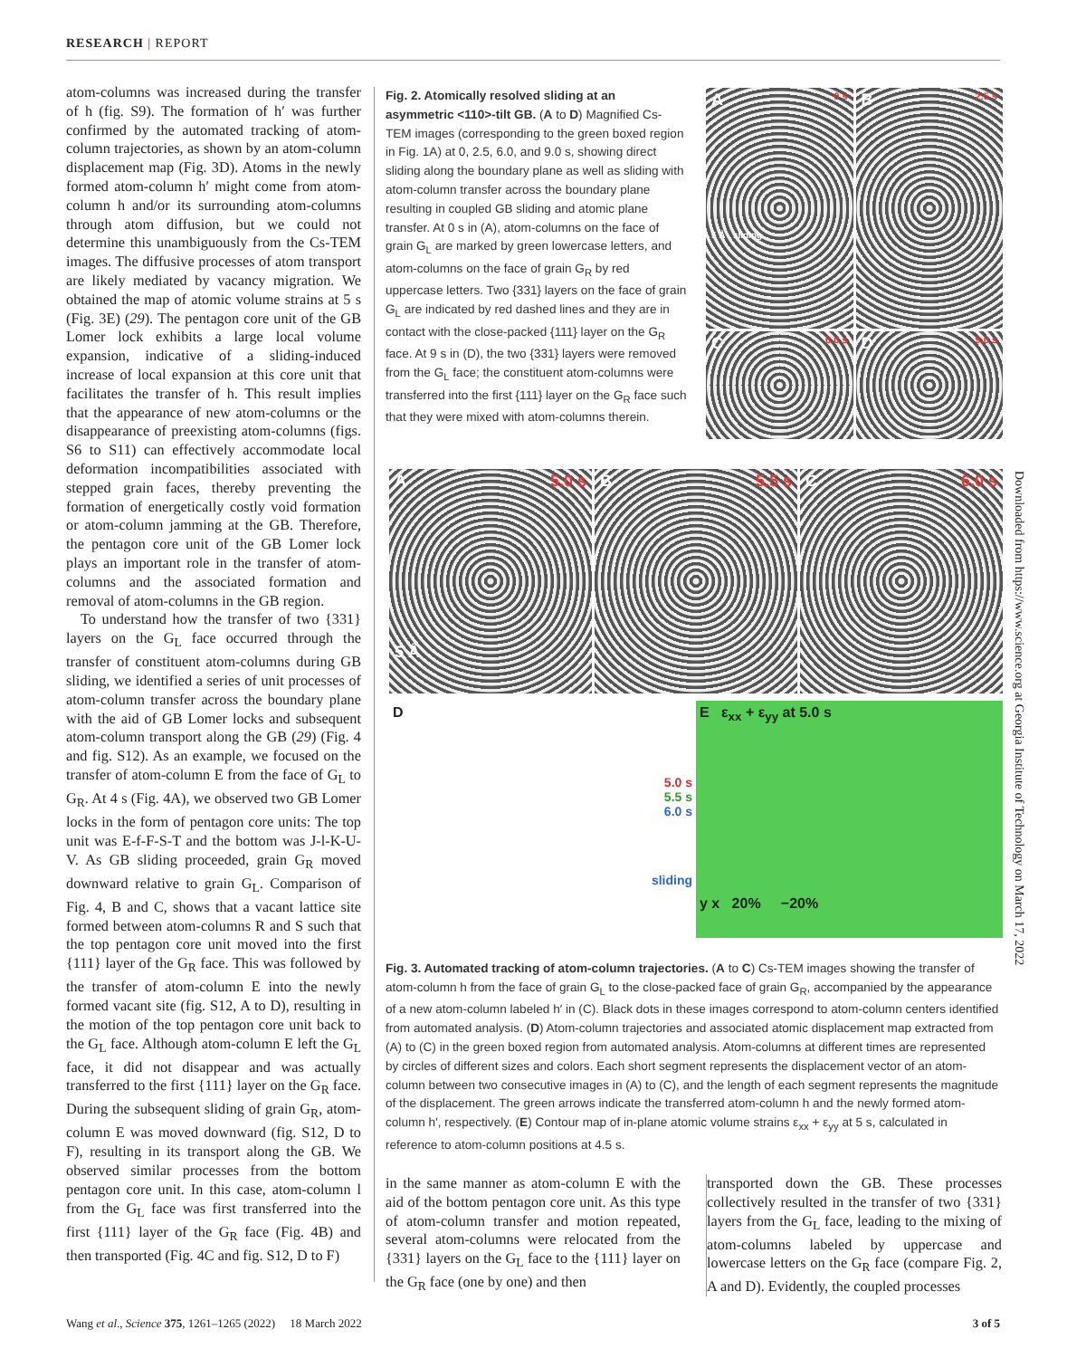RESEARCH | REPORT
atom-columns was increased during the transfer of h (fig. S9). The formation of h′ was further confirmed by the automated tracking of atom-column trajectories, as shown by an atom-column displacement map (Fig. 3D). Atoms in the newly formed atom-column h′ might come from atom-column h and/or its surrounding atom-columns through atom diffusion, but we could not determine this unambiguously from the Cs-TEM images. The diffusive processes of atom transport are likely mediated by vacancy migration. We obtained the map of atomic volume strains at 5 s (Fig. 3E) (29). The pentagon core unit of the GB Lomer lock exhibits a large local volume expansion, indicative of a sliding-induced increase of local expansion at this core unit that facilitates the transfer of h. This result implies that the appearance of new atom-columns or the disappearance of preexisting atom-columns (figs. S6 to S11) can effectively accommodate local deformation incompatibilities associated with stepped grain faces, thereby preventing the formation of energetically costly void formation or atom-column jamming at the GB. Therefore, the pentagon core unit of the GB Lomer lock plays an important role in the transfer of atom-columns and the associated formation and removal of atom-columns in the GB region.
To understand how the transfer of two {331} layers on the G<sub>L</sub> face occurred through the transfer of constituent atom-columns during GB sliding, we identified a series of unit processes of atom-column transfer across the boundary plane with the aid of GB Lomer locks and subsequent atom-column transport along the GB (29) (Fig. 4 and fig. S12). As an example, we focused on the transfer of atom-column E from the face of G<sub>L</sub> to G<sub>R</sub>. At 4 s (Fig. 4A), we observed two GB Lomer locks in the form of pentagon core units: The top unit was E-f-F-S-T and the bottom was J-l-K-U-V. As GB sliding proceeded, grain G<sub>R</sub> moved downward relative to grain G<sub>L</sub>. Comparison of Fig. 4, B and C, shows that a vacant lattice site formed between atom-columns R and S such that the top pentagon core unit moved into the first {111} layer of the G<sub>R</sub> face. This was followed by the transfer of atom-column E into the newly formed vacant site (fig. S12, A to D), resulting in the motion of the top pentagon core unit back to the G<sub>L</sub> face. Although atom-column E left the G<sub>L</sub> face, it did not disappear and was actually transferred to the first {111} layer on the G<sub>R</sub> face. During the subsequent sliding of grain G<sub>R</sub>, atom-column E was moved downward (fig. S12, D to F), resulting in its transport along the GB. We observed similar processes from the bottom pentagon core unit. In this case, atom-column l from the G<sub>L</sub> face was first transferred into the first {111} layer of the G<sub>R</sub> face (Fig. 4B) and then transported (Fig. 4C and fig. S12, D to F)
Fig. 2. Atomically resolved sliding at an asymmetric <110>-tilt GB. (A to D) Magnified Cs-TEM images (corresponding to the green boxed region in Fig. 1A) at 0, 2.5, 6.0, and 9.0 s, showing direct sliding along the boundary plane as well as sliding with atom-column transfer across the boundary plane resulting in coupled GB sliding and atomic plane transfer. At 0 s in (A), atom-columns on the face of grain G<sub>L</sub> are marked by green lowercase letters, and atom-columns on the face of grain G<sub>R</sub> by red uppercase letters. Two {331} layers on the face of grain G<sub>L</sub> are indicated by red dashed lines and they are in contact with the close-packed {111} layer on the G<sub>R</sub> face. At 9 s in (D), the two {331} layers were removed from the G<sub>L</sub> face; the constituent atom-columns were transferred into the first {111} layer on the G<sub>R</sub> face such that they were mixed with atom-columns therein.
A 0 s
5 Å sliding
B 2.5 s
C 6.0 s
D 9.0 s
A 5.0 s
5 Å
B 5.5 s
C 6.0 s
D
5.0 s
5.5 s
6.0 s
sliding
E ε<sub>xx</sub> + ε<sub>yy</sub> at 5.0 s
y x 20% −20%
Fig. 3. Automated tracking of atom-column trajectories. (A to C) Cs-TEM images showing the transfer of atom-column h from the face of grain G<sub>L</sub> to the close-packed face of grain G<sub>R</sub>, accompanied by the appearance of a new atom-column labeled h′ in (C). Black dots in these images correspond to atom-column centers identified from automated analysis. (D) Atom-column trajectories and associated atomic displacement map extracted from (A) to (C) in the green boxed region from automated analysis. Atom-columns at different times are represented by circles of different sizes and colors. Each short segment represents the displacement vector of an atom-column between two consecutive images in (A) to (C), and the length of each segment represents the magnitude of the displacement. The green arrows indicate the transferred atom-column h and the newly formed atom-column h′, respectively. (E) Contour map of in-plane atomic volume strains ε<sub>xx</sub> + ε<sub>yy</sub> at 5 s, calculated in reference to atom-column positions at 4.5 s.
in the same manner as atom-column E with the aid of the bottom pentagon core unit. As this type of atom-column transfer and motion repeated, several atom-columns were relocated from the {331} layers on the G<sub>L</sub> face to the {111} layer on the G<sub>R</sub> face (one by one) and then
transported down the GB. These processes collectively resulted in the transfer of two {331} layers from the G<sub>L</sub> face, leading to the mixing of atom-columns labeled by uppercase and lowercase letters on the G<sub>R</sub> face (compare Fig. 2, A and D). Evidently, the coupled processes
Downloaded from https://www.science.org at Georgia Institute of Technology on March 17, 2022
Wang et al., Science 375, 1261–1265 (2022) 18 March 2022 3 of 5